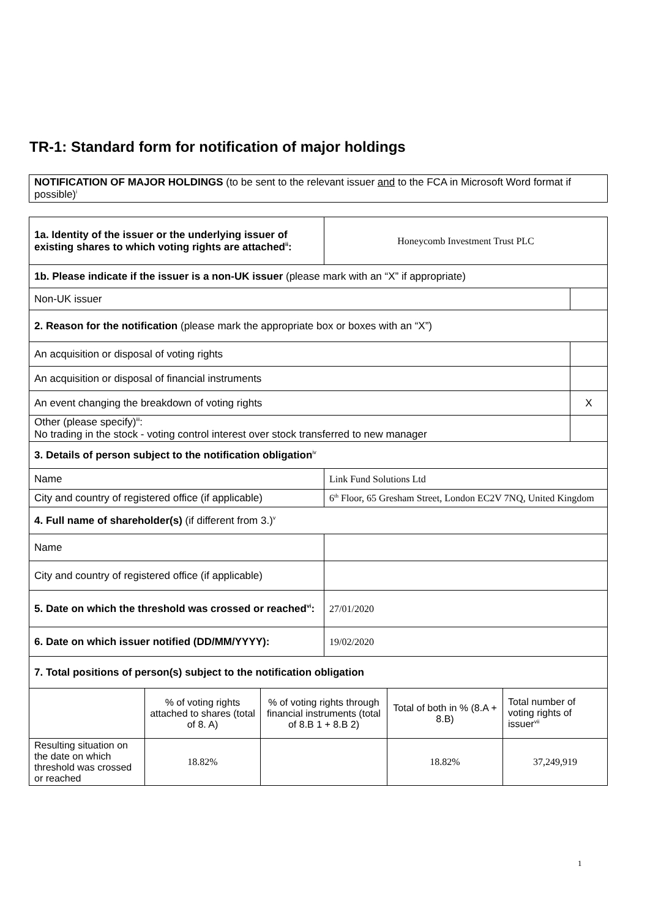TR-1: Standard form for notification of major holdings
| NOTIFICATION OF MAJOR HOLDINGS (to be sent to the relevant issuer and to the FCA in Microsoft Word format if possible)<sup>i</sup> |
| 1a. Identity of the issuer or the underlying issuer of existing shares to which voting rights are attached<sup>ii</sup>: | Honeycomb Investment Trust PLC | |
| 1b. Please indicate if the issuer is a non-UK issuer (please mark with an “X” if appropriate) | | |
| Non-UK issuer | | |
| 2. Reason for the notification (please mark the appropriate box or boxes with an “X”) | | |
| An acquisition or disposal of voting rights | | |
| An acquisition or disposal of financial instruments | | |
| An event changing the breakdown of voting rights | | X |
| Other (please specify)<sup>iii</sup>: No trading in the stock - voting control interest over stock transferred to new manager | | |
| 3. Details of person subject to the notification obligation<sup>iv</sup> | | |
| Name | Link Fund Solutions Ltd | |
| City and country of registered office (if applicable) | 6<sup>th</sup> Floor, 65 Gresham Street, London EC2V 7NQ, United Kingdom | |
| 4. Full name of shareholder(s) (if different from 3.)<sup>v</sup> | | |
| Name | | |
| City and country of registered office (if applicable) | | |
| 5. Date on which the threshold was crossed or reached<sup>vi</sup>: | 27/01/2020 | |
| 6. Date on which issuer notified (DD/MM/YYYY): | 19/02/2020 | |
| 7. Total positions of person(s) subject to the notification obligation | | |
| | % of voting rights attached to shares (total of 8. A) | % of voting rights through financial instruments (total of 8.B 1 + 8.B 2) | Total of both in % (8.A + 8.B) | Total number of voting rights of issuer<sup>vii</sup> |
| --- | --- | --- | --- | --- |
| Resulting situation on the date on which threshold was crossed or reached | 18.82% | | 18.82% | 37,249,919 |
1